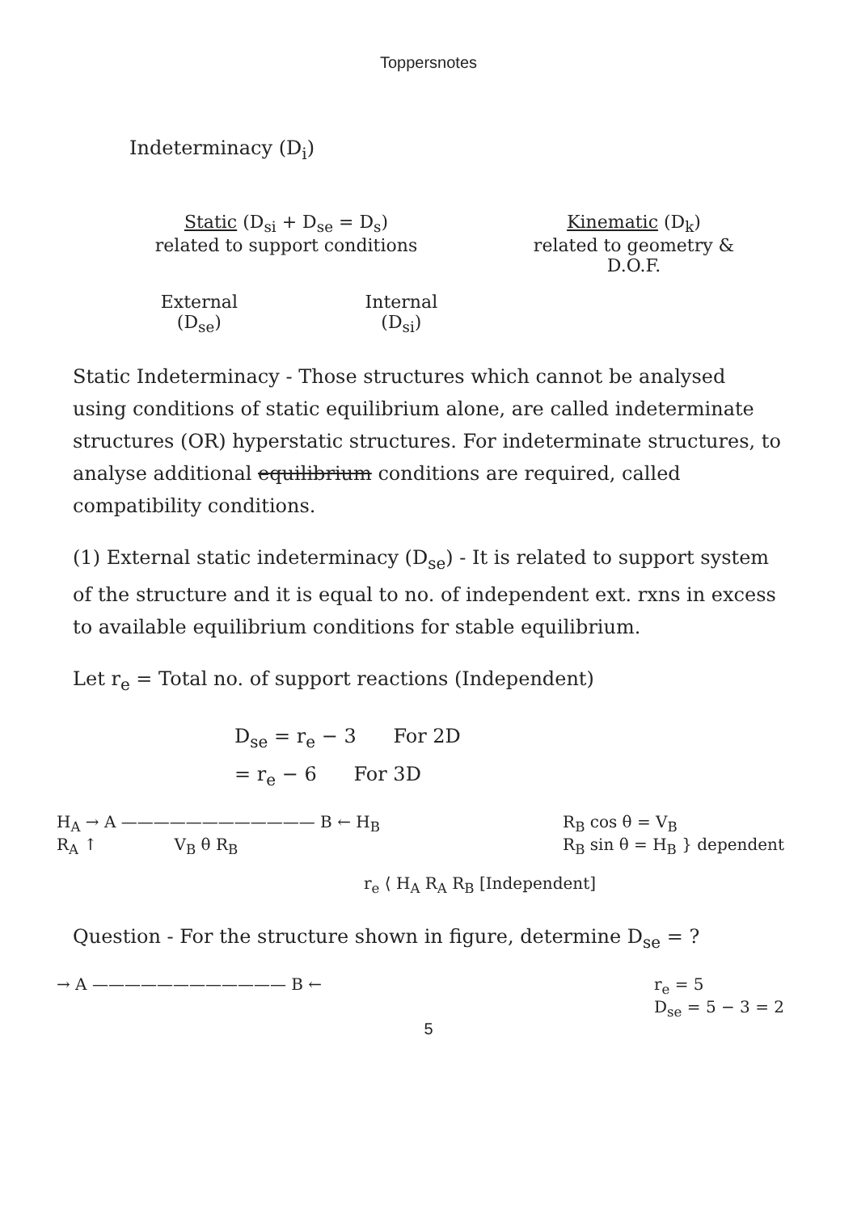Toppersnotes
Indeterminacy (D<sub>i</sub>)
Static (D<sub>si</sub> + D<sub>se</sub> = D<sub>s</sub>)
related to support conditions
Kinematic (D<sub>k</sub>)
related to geometry &
D.O.F.
External
(D<sub>se</sub>)
Internal
(D<sub>si</sub>)
Static Indeterminacy - Those structures which cannot be analysed using conditions of static equilibrium alone, are called indeterminate structures (OR) hyperstatic structures. For indeterminate structures, to analyse additional equilibrium conditions are required, called compatibility conditions.
(1) External static indeterminacy (D<sub>se</sub>) - It is related to support system of the structure and it is equal to no. of independent ext. rxns in excess to available equilibrium conditions for stable equilibrium.
Let r<sub>e</sub> = Total no. of support reactions (Independent)
D<sub>se</sub> = r<sub>e</sub> − 3 For 2D
= r<sub>e</sub> − 6 For 3D
H<sub>A</sub> → A ———————————— B ← H<sub>B</sub>
R<sub>A</sub> ↑ V<sub>B</sub> θ R<sub>B</sub>
R<sub>B</sub> cos θ = V<sub>B</sub>
R<sub>B</sub> sin θ = H<sub>B</sub> } dependent
r<sub>e</sub> ⟨ H<sub>A</sub> R<sub>A</sub> R<sub>B</sub> [Independent]
Question - For the structure shown in figure, determine D<sub>se</sub> = ?
→ A ———————————— B ← r<sub>e</sub> = 5
D<sub>se</sub> = 5 − 3 = 2
5